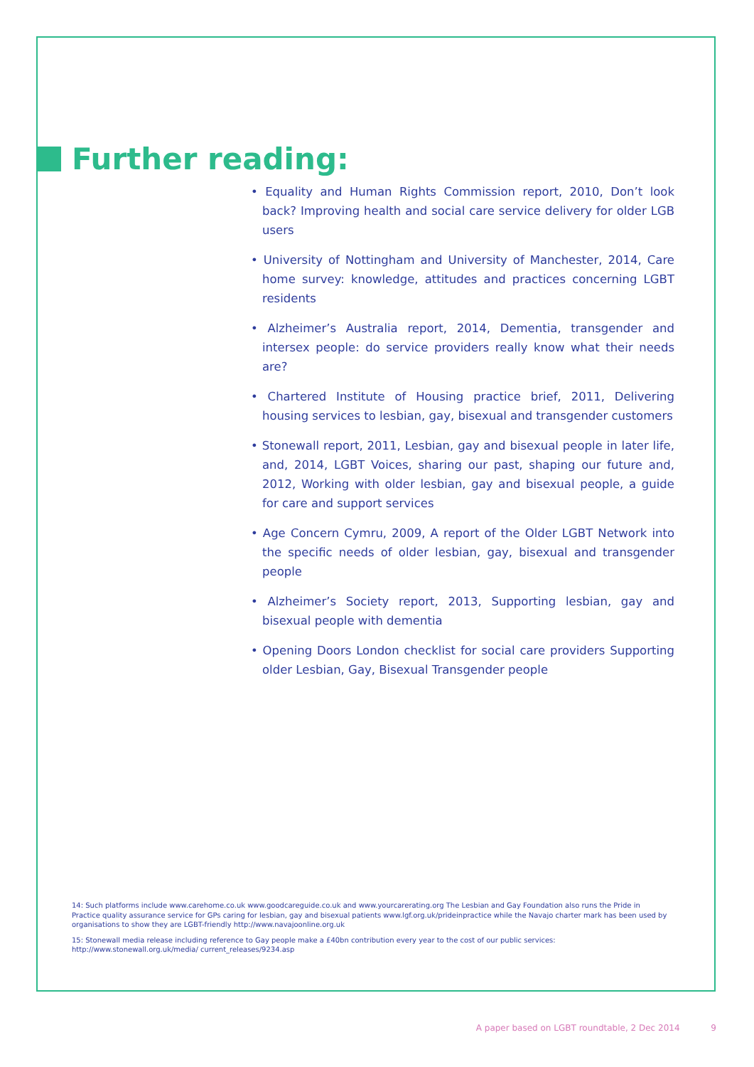Further reading:
• Equality and Human Rights Commission report, 2010, Don’t look back? Improving health and social care service delivery for older LGB users
• University of Nottingham and University of Manchester, 2014, Care home survey: knowledge, attitudes and practices concerning LGBT residents
• Alzheimer’s Australia report, 2014, Dementia, transgender and intersex people: do service providers really know what their needs are?
• Chartered Institute of Housing practice brief, 2011, Delivering housing services to lesbian, gay, bisexual and transgender customers
• Stonewall report, 2011, Lesbian, gay and bisexual people in later life, and, 2014, LGBT Voices, sharing our past, shaping our future and, 2012, Working with older lesbian, gay and bisexual people, a guide for care and support services
• Age Concern Cymru, 2009, A report of the Older LGBT Network into the specific needs of older lesbian, gay, bisexual and transgender people
• Alzheimer’s Society report, 2013, Supporting lesbian, gay and bisexual people with dementia
• Opening Doors London checklist for social care providers Supporting older Lesbian, Gay, Bisexual Transgender people
14: Such platforms include www.carehome.co.uk www.goodcareguide.co.uk and www.yourcarerating.org The Lesbian and Gay Foundation also runs the Pride in Practice quality assurance service for GPs caring for lesbian, gay and bisexual patients www.lgf.org.uk/prideinpractice while the Navajo charter mark has been used by organisations to show they are LGBT-friendly http://www.navajoonline.org.uk
15: Stonewall media release including reference to Gay people make a £40bn contribution every year to the cost of our public services: http://www.stonewall.org.uk/media/ current_releases/9234.asp
A paper based on LGBT roundtable, 2 Dec 2014 9